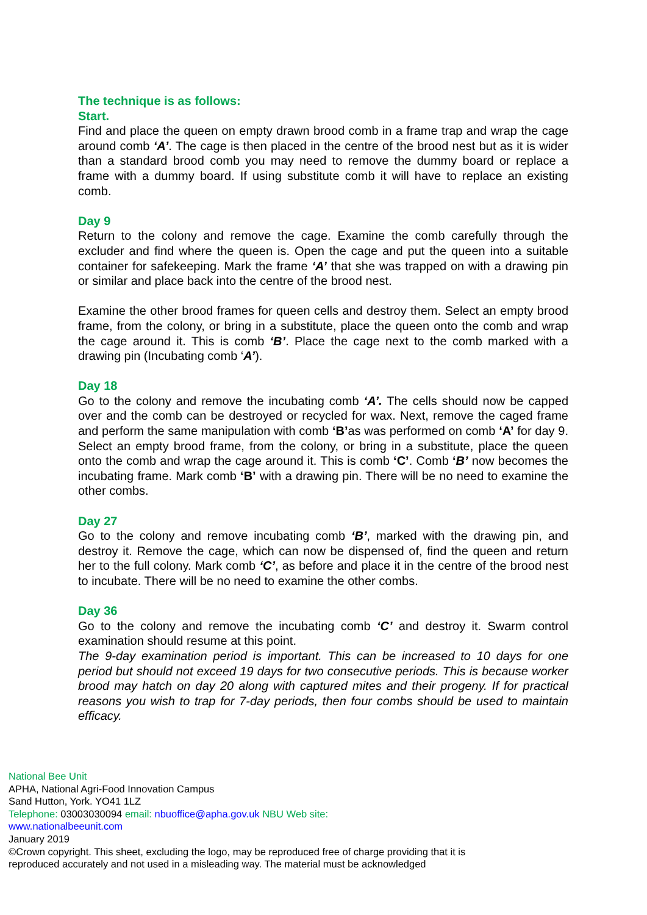The technique is as follows:
Start.
Find and place the queen on empty drawn brood comb in a frame trap and wrap the cage around comb ‘A’. The cage is then placed in the centre of the brood nest but as it is wider than a standard brood comb you may need to remove the dummy board or replace a frame with a dummy board. If using substitute comb it will have to replace an existing comb.
Day 9
Return to the colony and remove the cage. Examine the comb carefully through the excluder and find where the queen is. Open the cage and put the queen into a suitable container for safekeeping. Mark the frame ‘A’ that she was trapped on with a drawing pin or similar and place back into the centre of the brood nest.
Examine the other brood frames for queen cells and destroy them. Select an empty brood frame, from the colony, or bring in a substitute, place the queen onto the comb and wrap the cage around it. This is comb ‘B’. Place the cage next to the comb marked with a drawing pin (Incubating comb ‘A’).
Day 18
Go to the colony and remove the incubating comb ‘A’. The cells should now be capped over and the comb can be destroyed or recycled for wax. Next, remove the caged frame and perform the same manipulation with comb ‘B’as was performed on comb ‘A’ for day 9. Select an empty brood frame, from the colony, or bring in a substitute, place the queen onto the comb and wrap the cage around it. This is comb ‘C’. Comb ‘B’ now becomes the incubating frame. Mark comb ‘B’ with a drawing pin. There will be no need to examine the other combs.
Day 27
Go to the colony and remove incubating comb ‘B’, marked with the drawing pin, and destroy it. Remove the cage, which can now be dispensed of, find the queen and return her to the full colony. Mark comb ‘C’, as before and place it in the centre of the brood nest to incubate. There will be no need to examine the other combs.
Day 36
Go to the colony and remove the incubating comb ‘C’ and destroy it. Swarm control examination should resume at this point.
The 9-day examination period is important. This can be increased to 10 days for one period but should not exceed 19 days for two consecutive periods. This is because worker brood may hatch on day 20 along with captured mites and their progeny. If for practical reasons you wish to trap for 7-day periods, then four combs should be used to maintain efficacy.
National Bee Unit
APHA, National Agri-Food Innovation Campus
Sand Hutton, York. YO41 1LZ
Telephone: 03003030094 email: nbuoffice@apha.gov.uk NBU Web site:
www.nationalbeeunit.com
January 2019
©Crown copyright. This sheet, excluding the logo, may be reproduced free of charge providing that it is reproduced accurately and not used in a misleading way. The material must be acknowledged